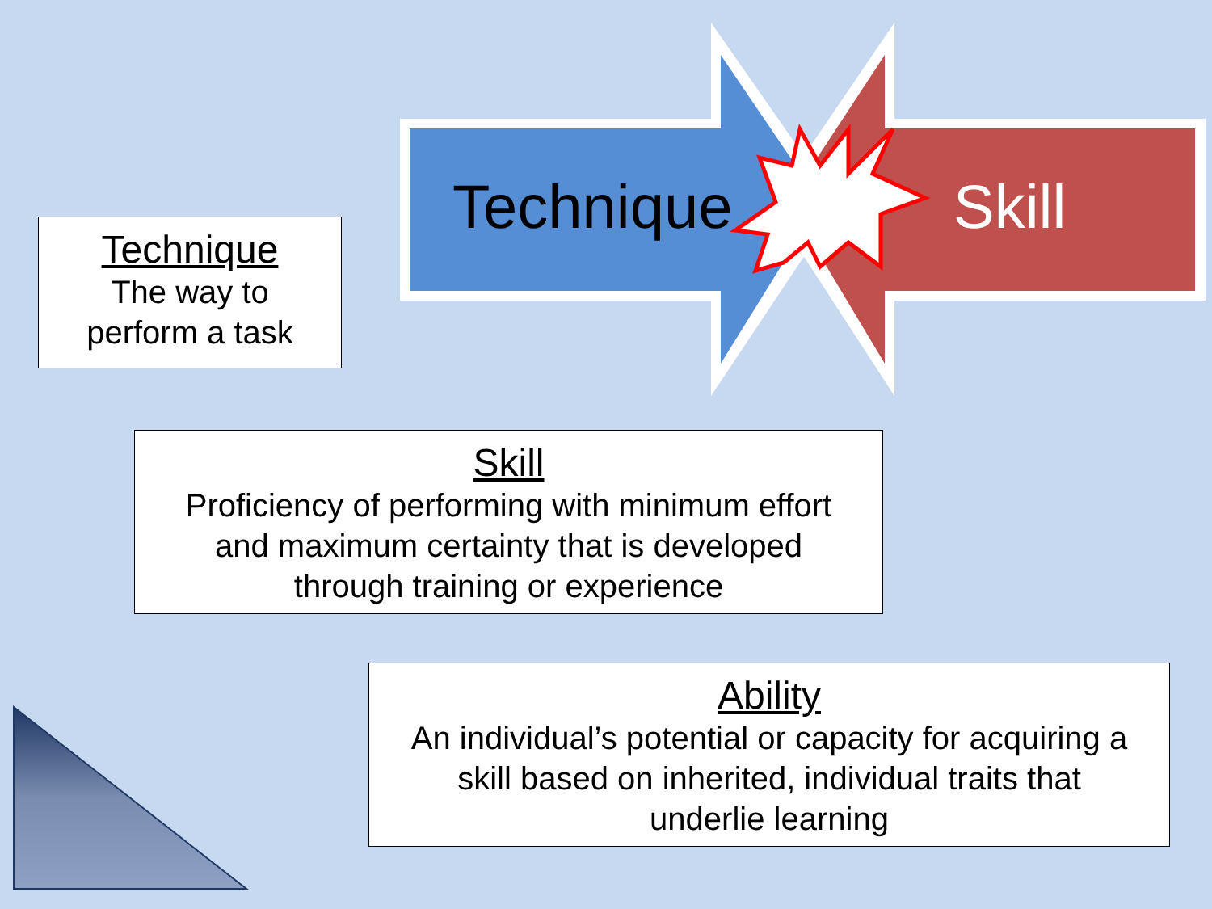Technique Skill
Technique
The way to
perform a task
Skill
Proficiency of performing with minimum effort
and maximum certainty that is developed
through training or experience
Ability
An individual’s potential or capacity for acquiring a
skill based on inherited, individual traits that
underlie learning